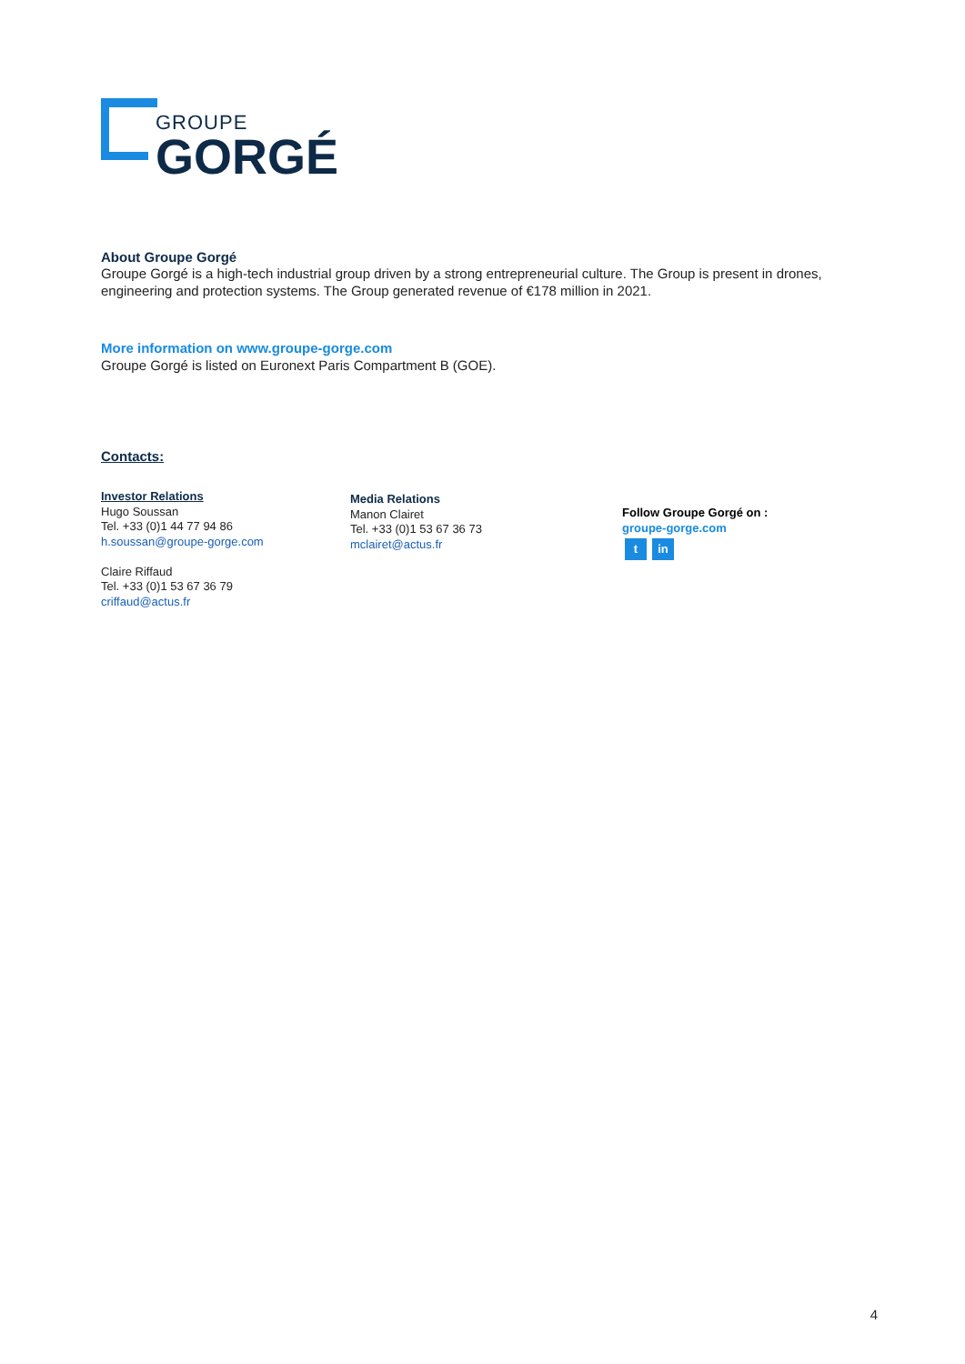GROUPE
GORGÉ
About Groupe Gorgé
Groupe Gorgé is a high-tech industrial group driven by a strong entrepreneurial culture. The Group is present in drones, engineering and protection systems. The Group generated revenue of €178 million in 2021.
More information on www.groupe-gorge.com
Groupe Gorgé is listed on Euronext Paris Compartment B (GOE).
Contacts:
Investor Relations
Hugo Soussan
Tel. +33 (0)1 44 77 94 86
h.soussan@groupe-gorge.com
Claire Riffaud
Tel. +33 (0)1 53 67 36 79
criffaud@actus.fr
Media Relations
Manon Clairet
Tel. +33 (0)1 53 67 36 73
mclairet@actus.fr
Follow Groupe Gorgé on :
groupe-gorge.com
t in
4